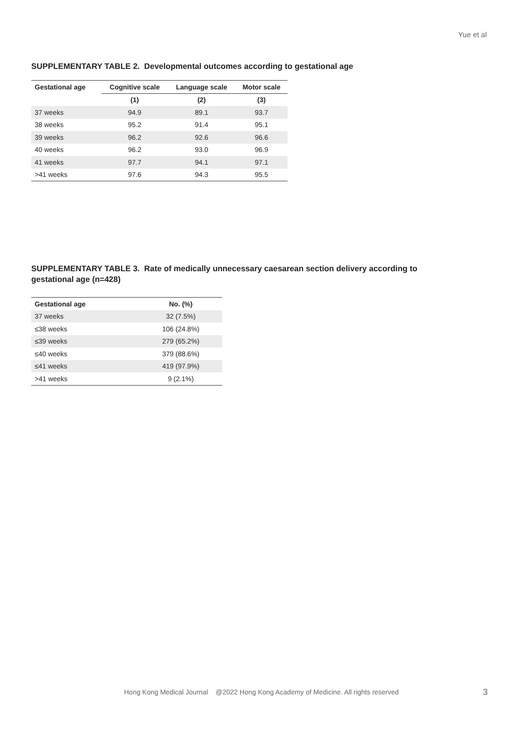Yue et al
SUPPLEMENTARY TABLE 2. Developmental outcomes according to gestational age
| Gestational age | Cognitive scale | Language scale | Motor scale |
| --- | --- | --- | --- |
| | (1) | (2) | (3) |
| 37 weeks | 94.9 | 89.1 | 93.7 |
| 38 weeks | 95.2 | 91.4 | 95.1 |
| 39 weeks | 96.2 | 92.6 | 96.6 |
| 40 weeks | 96.2 | 93.0 | 96.9 |
| 41 weeks | 97.7 | 94.1 | 97.1 |
| >41 weeks | 97.6 | 94.3 | 95.5 |
SUPPLEMENTARY TABLE 3. Rate of medically unnecessary caesarean section delivery according to
gestational age (n=428)
| Gestational age | No. (%) |
| --- | --- |
| 37 weeks | 32 (7.5%) |
| ≤38 weeks | 106 (24.8%) |
| ≤39 weeks | 279 (65.2%) |
| ≤40 weeks | 379 (88.6%) |
| ≤41 weeks | 419 (97.9%) |
| >41 weeks | 9 (2.1%) |
Hong Kong Medical Journal @2022 Hong Kong Academy of Medicine. All rights reserved
3